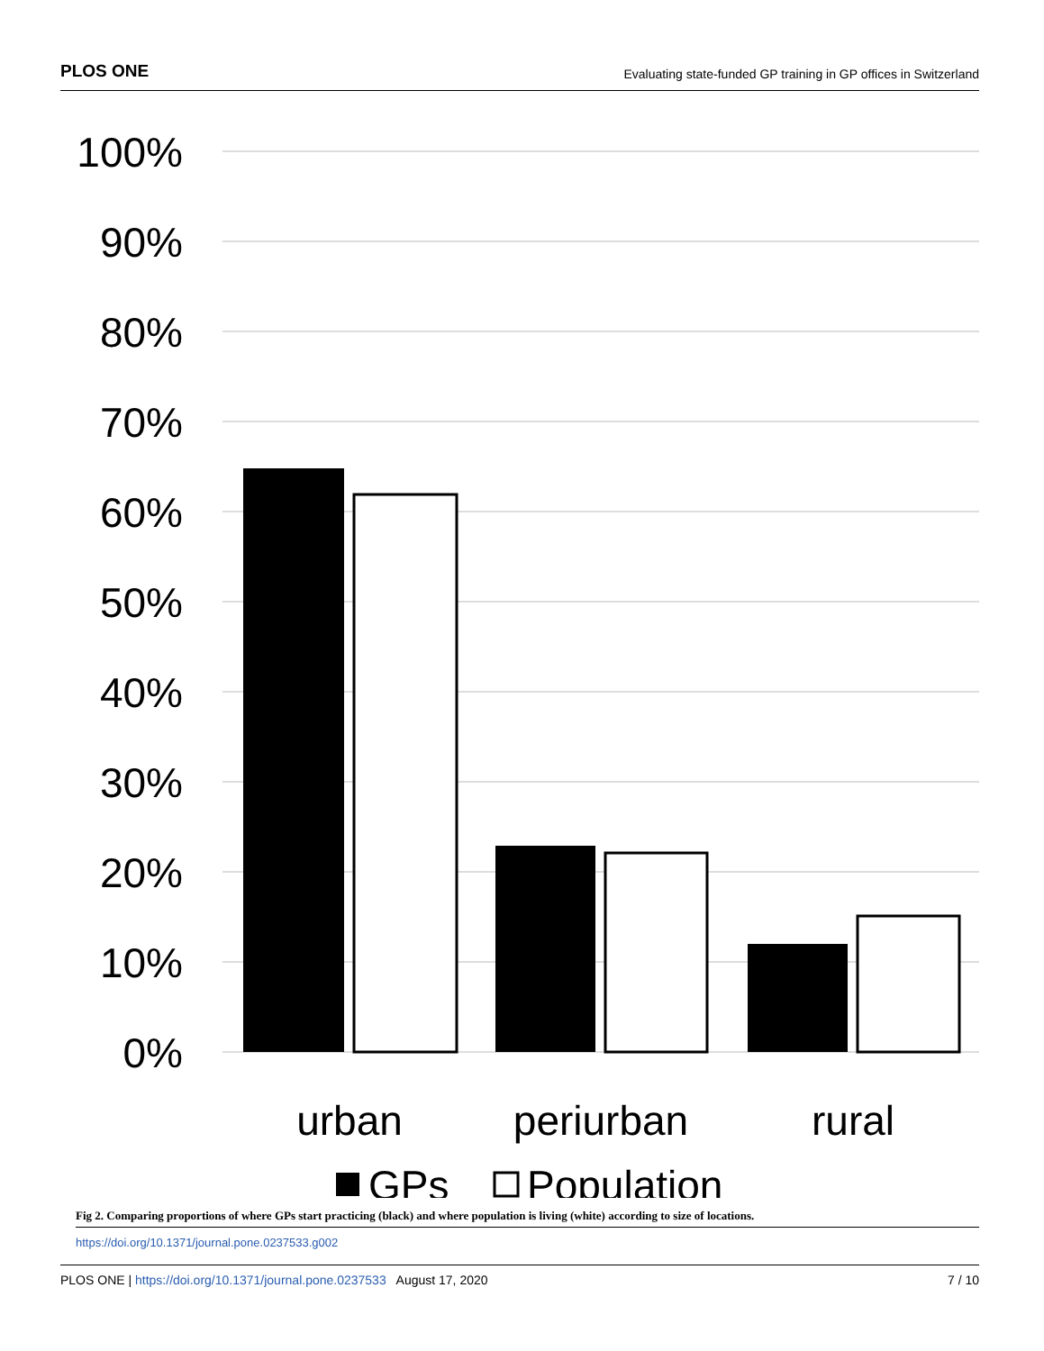PLOS ONE Evaluating state-funded GP training in GP offices in Switzerland
100%
90%
80%
70%
60%
50%
40%
30%
20%
10%
0%
urban
periurban
rural
GPs
Population
Fig 2. Comparing proportions of where GPs start practicing (black) and where population is living (white) according to size of locations.
https://doi.org/10.1371/journal.pone.0237533.g002
PLOS ONE | https://doi.org/10.1371/journal.pone.0237533 August 17, 2020 7 / 10